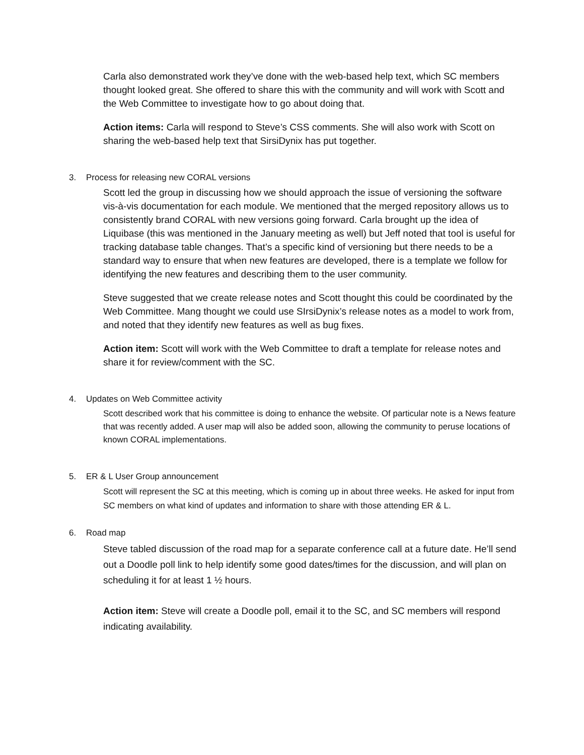Carla also demonstrated work they’ve done with the web-based help text, which SC members thought looked great. She offered to share this with the community and will work with Scott and the Web Committee to investigate how to go about doing that.
Action items: Carla will respond to Steve’s CSS comments. She will also work with Scott on sharing the web-based help text that SirsiDynix has put together.
3. Process for releasing new CORAL versions
Scott led the group in discussing how we should approach the issue of versioning the software vis-à-vis documentation for each module. We mentioned that the merged repository allows us to consistently brand CORAL with new versions going forward. Carla brought up the idea of Liquibase (this was mentioned in the January meeting as well) but Jeff noted that tool is useful for tracking database table changes. That’s a specific kind of versioning but there needs to be a standard way to ensure that when new features are developed, there is a template we follow for identifying the new features and describing them to the user community.
Steve suggested that we create release notes and Scott thought this could be coordinated by the Web Committee. Mang thought we could use SIrsiDynix’s release notes as a model to work from, and noted that they identify new features as well as bug fixes.
Action item: Scott will work with the Web Committee to draft a template for release notes and share it for review/comment with the SC.
4. Updates on Web Committee activity
Scott described work that his committee is doing to enhance the website. Of particular note is a News feature that was recently added. A user map will also be added soon, allowing the community to peruse locations of known CORAL implementations.
5. ER & L User Group announcement
Scott will represent the SC at this meeting, which is coming up in about three weeks. He asked for input from SC members on what kind of updates and information to share with those attending ER & L.
6. Road map
Steve tabled discussion of the road map for a separate conference call at a future date. He’ll send out a Doodle poll link to help identify some good dates/times for the discussion, and will plan on scheduling it for at least 1 ½ hours.
Action item: Steve will create a Doodle poll, email it to the SC, and SC members will respond indicating availability.